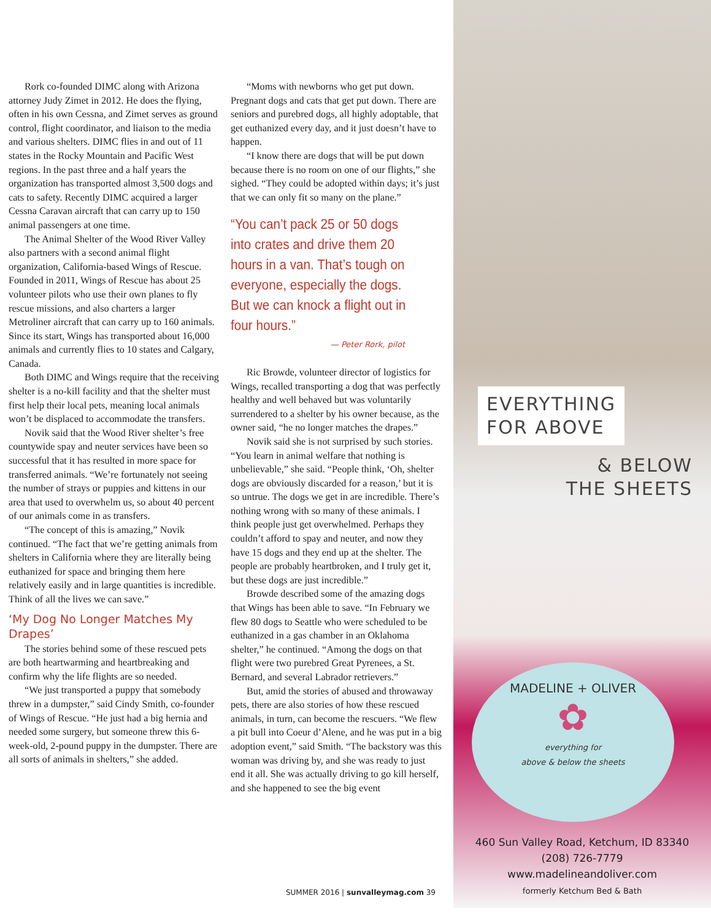Rork co-founded DIMC along with Arizona attorney Judy Zimet in 2012. He does the flying, often in his own Cessna, and Zimet serves as ground control, flight coordinator, and liaison to the media and various shelters. DIMC flies in and out of 11 states in the Rocky Mountain and Pacific West regions. In the past three and a half years the organization has transported almost 3,500 dogs and cats to safety. Recently DIMC acquired a larger Cessna Caravan aircraft that can carry up to 150 animal passengers at one time.
The Animal Shelter of the Wood River Valley also partners with a second animal flight organization, California-based Wings of Rescue. Founded in 2011, Wings of Rescue has about 25 volunteer pilots who use their own planes to fly rescue missions, and also charters a larger Metroliner aircraft that can carry up to 160 animals. Since its start, Wings has transported about 16,000 animals and currently flies to 10 states and Calgary, Canada.
Both DIMC and Wings require that the receiving shelter is a no-kill facility and that the shelter must first help their local pets, meaning local animals won’t be displaced to accommodate the transfers.
Novik said that the Wood River shelter’s free countywide spay and neuter services have been so successful that it has resulted in more space for transferred animals. “We’re fortunately not seeing the number of strays or puppies and kittens in our area that used to overwhelm us, so about 40 percent of our animals come in as transfers.
“The concept of this is amazing,” Novik continued. “The fact that we’re getting animals from shelters in California where they are literally being euthanized for space and bringing them here relatively easily and in large quantities is incredible. Think of all the lives we can save.”
‘My Dog No Longer Matches My Drapes’
The stories behind some of these rescued pets are both heartwarming and heartbreaking and confirm why the life flights are so needed.
“We just transported a puppy that somebody threw in a dumpster,” said Cindy Smith, co-founder of Wings of Rescue. “He just had a big hernia and needed some surgery, but someone threw this 6-week-old, 2-pound puppy in the dumpster. There are all sorts of animals in shelters,” she added.
“Moms with newborns who get put down. Pregnant dogs and cats that get put down. There are seniors and purebred dogs, all highly adoptable, that get euthanized every day, and it just doesn’t have to happen.
“I know there are dogs that will be put down because there is no room on one of our flights,” she sighed. “They could be adopted within days; it’s just that we can only fit so many on the plane.”
“You can’t pack 25 or 50 dogs into crates and drive them 20 hours in a van. That’s tough on everyone, especially the dogs. But we can knock a flight out in four hours.”
— Peter Rork, pilot
Ric Browde, volunteer director of logistics for Wings, recalled transporting a dog that was perfectly healthy and well behaved but was voluntarily surrendered to a shelter by his owner because, as the owner said, “he no longer matches the drapes.”
Novik said she is not surprised by such stories. “You learn in animal welfare that nothing is unbelievable,” she said. “People think, ‘Oh, shelter dogs are obviously discarded for a reason,’ but it is so untrue. The dogs we get in are incredible. There’s nothing wrong with so many of these animals. I think people just get overwhelmed. Perhaps they couldn’t afford to spay and neuter, and now they have 15 dogs and they end up at the shelter. The people are probably heartbroken, and I truly get it, but these dogs are just incredible.”
Browde described some of the amazing dogs that Wings has been able to save. “In February we flew 80 dogs to Seattle who were scheduled to be euthanized in a gas chamber in an Oklahoma shelter,” he continued. “Among the dogs on that flight were two purebred Great Pyrenees, a St. Bernard, and several Labrador retrievers.”
But, amid the stories of abused and throwaway pets, there are also stories of how these rescued animals, in turn, can become the rescuers. “We flew a pit bull into Coeur d’Alene, and he was put in a big adoption event,” said Smith. “The backstory was this woman was driving by, and she was ready to just end it all. She was actually driving to go kill herself, and she happened to see the big event
SUMMER 2016 | sunvalleymag.com 39
EVERYTHING
FOR ABOVE
& BELOW
THE SHEETS
MADELINE + OLIVER
✿
everything for
above & below the sheets
460 Sun Valley Road, Ketchum, ID 83340
(208) 726-7779
www.madelineandoliver.com
formerly Ketchum Bed & Bath